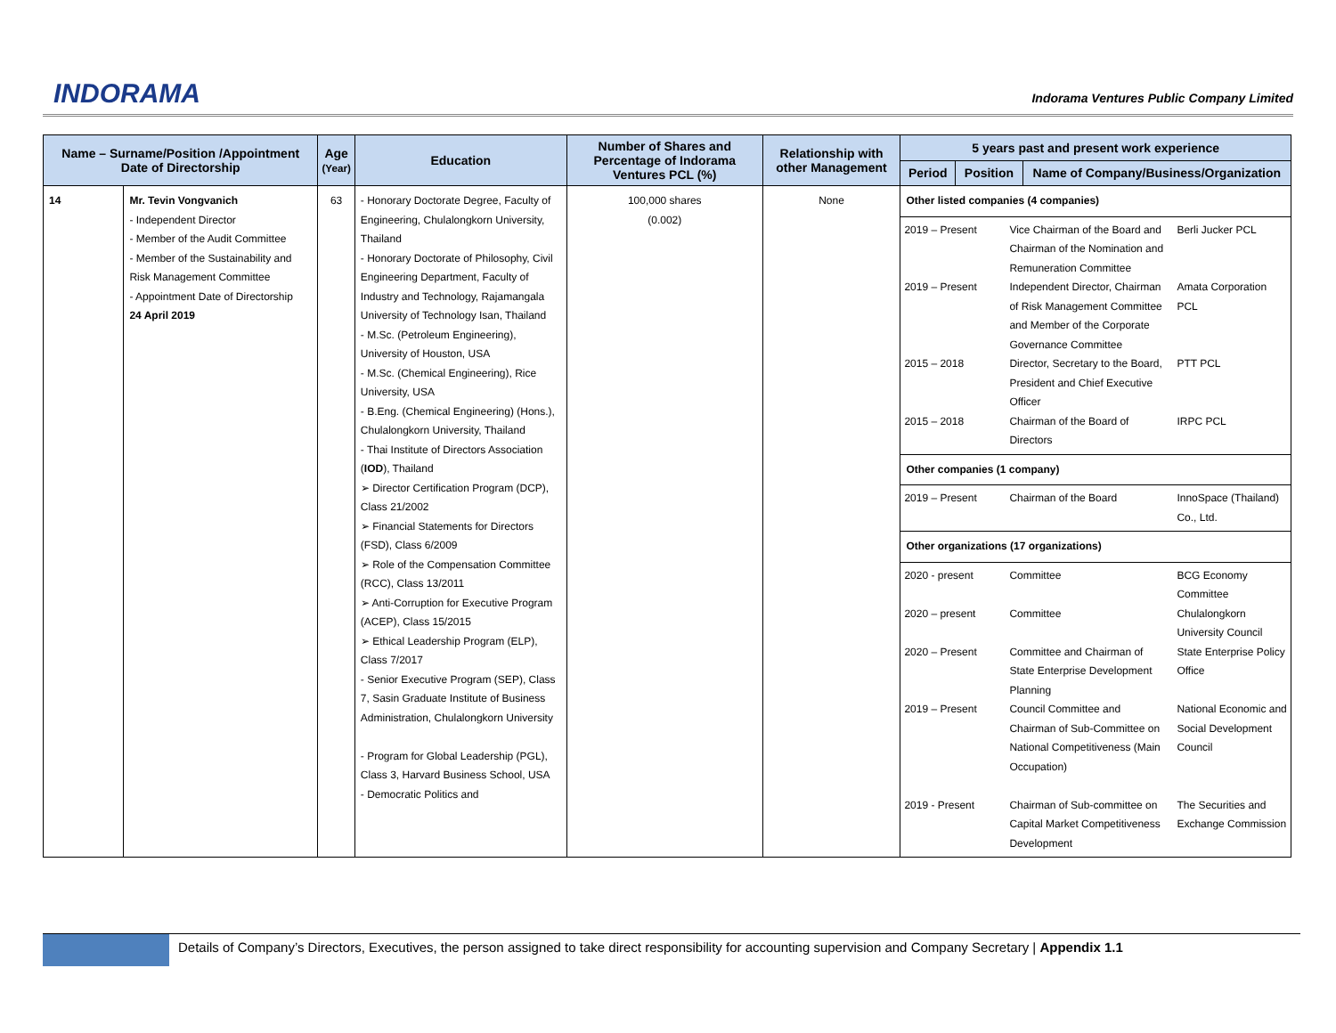INDORAMA
Indorama Ventures Public Company Limited
| Name – Surname/Position /Appointment Date of Directorship | | Age (Year) | Education | Number of Shares and Percentage of Indorama Ventures PCL (%) | Relationship with other Management | 5 years past and present work experience | | |
| --- | --- | --- | --- | --- | --- | --- | --- | --- |
| | | | | | | Period | Position | Name of Company/Business/Organization |
| 14 | Mr. Tevin Vongvanich - Independent Director - Member of the Audit Committee - Member of the Sustainability and Risk Management Committee - Appointment Date of Directorship 24 April 2019 | 63 | - Honorary Doctorate Degree, Faculty of Engineering, Chulalongkorn University, Thailand - Honorary Doctorate of Philosophy, Civil Engineering Department, Faculty of Industry and Technology, Rajamangala University of Technology Isan, Thailand - M.Sc. (Petroleum Engineering), University of Houston, USA - M.Sc. (Chemical Engineering), Rice University, USA - B.Eng. (Chemical Engineering) (Hons.), Chulalongkorn University, Thailand - Thai Institute of Directors Association ( IOD ), Thailand ➢ Director Certification Program (DCP), Class 21/2002 ➢ Financial Statements for Directors (FSD), Class 6/2009 ➢ Role of the Compensation Committee (RCC), Class 13/2011 ➢ Anti-Corruption for Executive Program (ACEP), Class 15/2015 ➢ Ethical Leadership Program (ELP), Class 7/2017 - Senior Executive Program (SEP), Class 7, Sasin Graduate Institute of Business Administration, Chulalongkorn University - Program for Global Leadership (PGL), Class 3, Harvard Business School, USA - Democratic Politics and | 100,000 shares (0.002) | None | Other listed companies (4 companies) / 2019 – Present / Vice Chairman of the Board and Chairman of the Nomination and Remuneration Committee / Berli Jucker PCL / / 2019 – Present / Independent Director, Chairman of Risk Management Committee and Member of the Corporate Governance Committee / Amata Corporation PCL / / 2015 – 2018 / Director, Secretary to the Board, President and Chief Executive Officer / PTT PCL / / 2015 – 2018 / Chairman of the Board of Directors / IRPC PCL / Other companies (1 company) / 2019 – Present / Chairman of the Board / InnoSpace (Thailand) Co., Ltd. / Other organizations (17 organizations) / 2020 - present / Committee / BCG Economy Committee / / 2020 – present / Committee / Chulalongkorn University Council / / 2020 – Present / Committee and Chairman of State Enterprise Development Planning / State Enterprise Policy Office / / 2019 – Present / Council Committee and Chairman of Sub-Committee on National Competitiveness (Main Occupation) / National Economic and Social Development Council / / 2019 - Present / Chairman of Sub-committee on Capital Market Competitiveness Development / The Securities and Exchange Commission / | | |
Details of Company’s Directors, Executives, the person assigned to take direct responsibility for accounting supervision and Company Secretary | Appendix 1.1